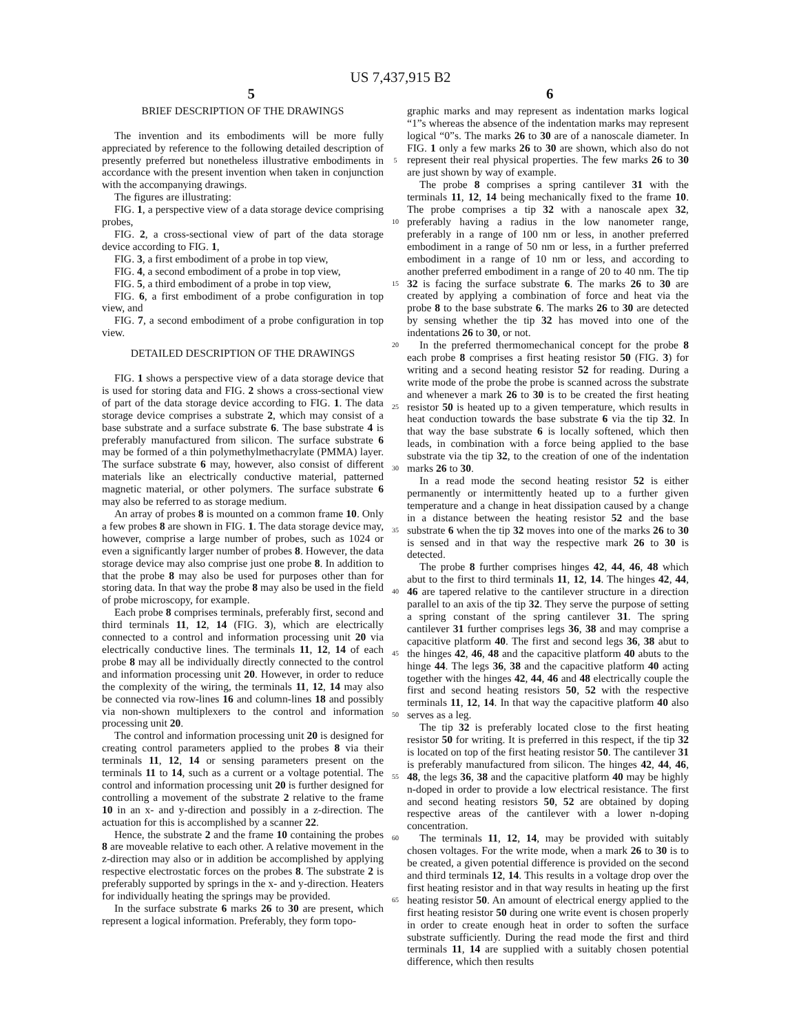US 7,437,915 B2
5 6
BRIEF DESCRIPTION OF THE DRAWINGS
The invention and its embodiments will be more fully appreciated by reference to the following detailed description of presently preferred but nonetheless illustrative embodiments in accordance with the present invention when taken in conjunction with the accompanying drawings.
The figures are illustrating:
FIG. 1, a perspective view of a data storage device comprising probes,
FIG. 2, a cross-sectional view of part of the data storage device according to FIG. 1,
FIG. 3, a first embodiment of a probe in top view,
FIG. 4, a second embodiment of a probe in top view,
FIG. 5, a third embodiment of a probe in top view,
FIG. 6, a first embodiment of a probe configuration in top view, and
FIG. 7, a second embodiment of a probe configuration in top view.
DETAILED DESCRIPTION OF THE DRAWINGS
FIG. 1 shows a perspective view of a data storage device that is used for storing data and FIG. 2 shows a cross-sectional view of part of the data storage device according to FIG. 1. The data storage device comprises a substrate 2, which may consist of a base substrate and a surface substrate 6. The base substrate 4 is preferably manufactured from silicon. The surface substrate 6 may be formed of a thin polymethylmethacrylate (PMMA) layer. The surface substrate 6 may, however, also consist of different materials like an electrically conductive material, patterned magnetic material, or other polymers. The surface substrate 6 may also be referred to as storage medium.
An array of probes 8 is mounted on a common frame 10. Only a few probes 8 are shown in FIG. 1. The data storage device may, however, comprise a large number of probes, such as 1024 or even a significantly larger number of probes 8. However, the data storage device may also comprise just one probe 8. In addition to that the probe 8 may also be used for purposes other than for storing data. In that way the probe 8 may also be used in the field of probe microscopy, for example.
Each probe 8 comprises terminals, preferably first, second and third terminals 11, 12, 14 (FIG. 3), which are electrically connected to a control and information processing unit 20 via electrically conductive lines. The terminals 11, 12, 14 of each probe 8 may all be individually directly connected to the control and information processing unit 20. However, in order to reduce the complexity of the wiring, the terminals 11, 12, 14 may also be connected via row-lines 16 and column-lines 18 and possibly via non-shown multiplexers to the control and information processing unit 20.
The control and information processing unit 20 is designed for creating control parameters applied to the probes 8 via their terminals 11, 12, 14 or sensing parameters present on the terminals 11 to 14, such as a current or a voltage potential. The control and information processing unit 20 is further designed for controlling a movement of the substrate 2 relative to the frame 10 in an x- and y-direction and possibly in a z-direction. The actuation for this is accomplished by a scanner 22.
Hence, the substrate 2 and the frame 10 containing the probes 8 are moveable relative to each other. A relative movement in the z-direction may also or in addition be accomplished by applying respective electrostatic forces on the probes 8. The substrate 2 is preferably supported by springs in the x- and y-direction. Heaters for individually heating the springs may be provided.
In the surface substrate 6 marks 26 to 30 are present, which represent a logical information. Preferably, they form topo-
5
10
15
20
25
30
35
40
45
50
55
60
65
graphic marks and may represent as indentation marks logical “1”s whereas the absence of the indentation marks may represent logical “0”s. The marks 26 to 30 are of a nanoscale diameter. In FIG. 1 only a few marks 26 to 30 are shown, which also do not represent their real physical properties. The few marks 26 to 30 are just shown by way of example.
The probe 8 comprises a spring cantilever 31 with the terminals 11, 12, 14 being mechanically fixed to the frame 10. The probe comprises a tip 32 with a nanoscale apex 32, preferably having a radius in the low nanometer range, preferably in a range of 100 nm or less, in another preferred embodiment in a range of 50 nm or less, in a further preferred embodiment in a range of 10 nm or less, and according to another preferred embodiment in a range of 20 to 40 nm. The tip 32 is facing the surface substrate 6. The marks 26 to 30 are created by applying a combination of force and heat via the probe 8 to the base substrate 6. The marks 26 to 30 are detected by sensing whether the tip 32 has moved into one of the indentations 26 to 30, or not.
In the preferred thermomechanical concept for the probe 8 each probe 8 comprises a first heating resistor 50 (FIG. 3) for writing and a second heating resistor 52 for reading. During a write mode of the probe the probe is scanned across the substrate and whenever a mark 26 to 30 is to be created the first heating resistor 50 is heated up to a given temperature, which results in heat conduction towards the base substrate 6 via the tip 32. In that way the base substrate 6 is locally softened, which then leads, in combination with a force being applied to the base substrate via the tip 32, to the creation of one of the indentation marks 26 to 30.
In a read mode the second heating resistor 52 is either permanently or intermittently heated up to a further given temperature and a change in heat dissipation caused by a change in a distance between the heating resistor 52 and the base substrate 6 when the tip 32 moves into one of the marks 26 to 30 is sensed and in that way the respective mark 26 to 30 is detected.
The probe 8 further comprises hinges 42, 44, 46, 48 which abut to the first to third terminals 11, 12, 14. The hinges 42, 44, 46 are tapered relative to the cantilever structure in a direction parallel to an axis of the tip 32. They serve the purpose of setting a spring constant of the spring cantilever 31. The spring cantilever 31 further comprises legs 36, 38 and may comprise a capacitive platform 40. The first and second legs 36, 38 abut to the hinges 42, 46, 48 and the capacitive platform 40 abuts to the hinge 44. The legs 36, 38 and the capacitive platform 40 acting together with the hinges 42, 44, 46 and 48 electrically couple the first and second heating resistors 50, 52 with the respective terminals 11, 12, 14. In that way the capacitive platform 40 also serves as a leg.
The tip 32 is preferably located close to the first heating resistor 50 for writing. It is preferred in this respect, if the tip 32 is located on top of the first heating resistor 50. The cantilever 31 is preferably manufactured from silicon. The hinges 42, 44, 46, 48, the legs 36, 38 and the capacitive platform 40 may be highly n-doped in order to provide a low electrical resistance. The first and second heating resistors 50, 52 are obtained by doping respective areas of the cantilever with a lower n-doping concentration.
The terminals 11, 12, 14, may be provided with suitably chosen voltages. For the write mode, when a mark 26 to 30 is to be created, a given potential difference is provided on the second and third terminals 12, 14. This results in a voltage drop over the first heating resistor and in that way results in heating up the first heating resistor 50. An amount of electrical energy applied to the first heating resistor 50 during one write event is chosen properly in order to create enough heat in order to soften the surface substrate sufficiently. During the read mode the first and third terminals 11, 14 are supplied with a suitably chosen potential difference, which then results